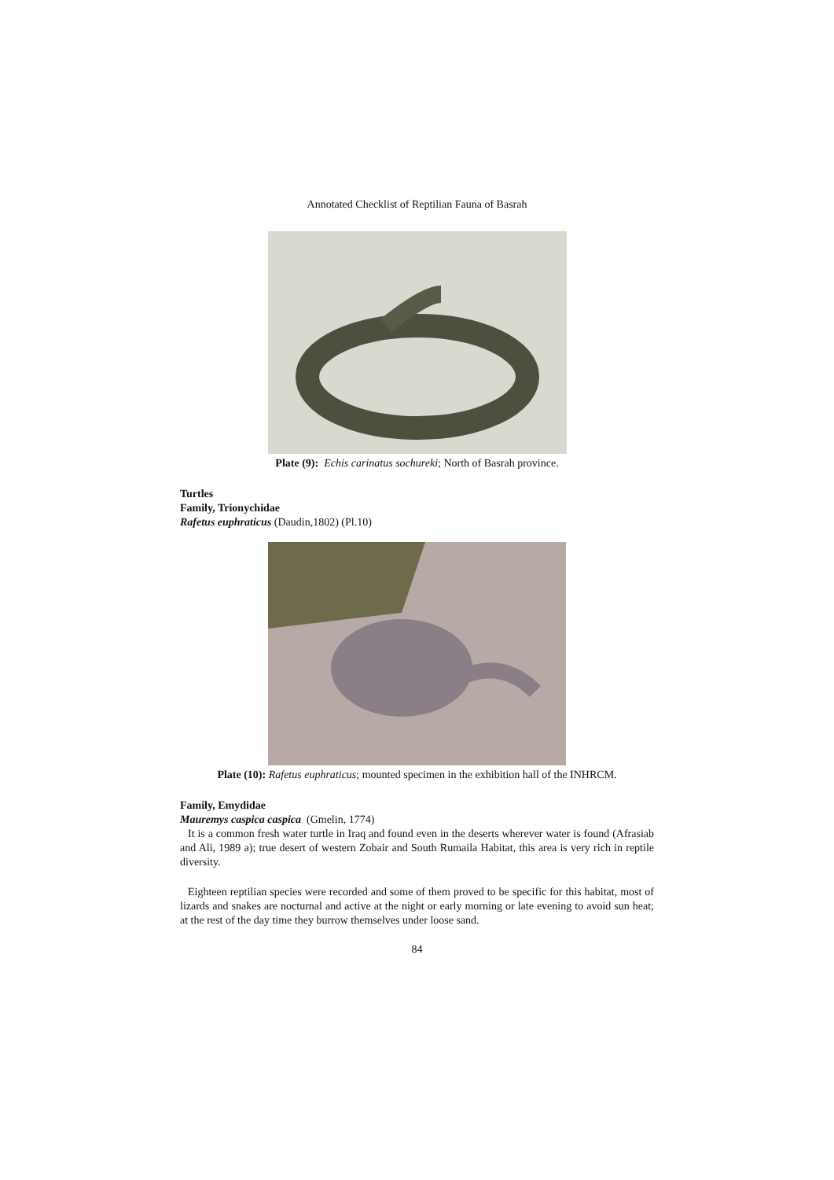Annotated Checklist of Reptilian Fauna of Basrah
Plate (9): Echis carinatus sochureki; North of Basrah province.
Turtles
Family, Trionychidae
Rafetus euphraticus (Daudin,1802) (Pl.10)
Plate (10): Rafetus euphraticus; mounted specimen in the exhibition hall of the INHRCM.
Family, Emydidae
Mauremys caspica caspica (Gmelin, 1774)
It is a common fresh water turtle in Iraq and found even in the deserts wherever water is found (Afrasiab and Ali, 1989 a); true desert of western Zobair and South Rumaila Habitat, this area is very rich in reptile diversity.
Eighteen reptilian species were recorded and some of them proved to be specific for this habitat, most of lizards and snakes are nocturnal and active at the night or early morning or late evening to avoid sun heat; at the rest of the day time they burrow themselves under loose sand.
84